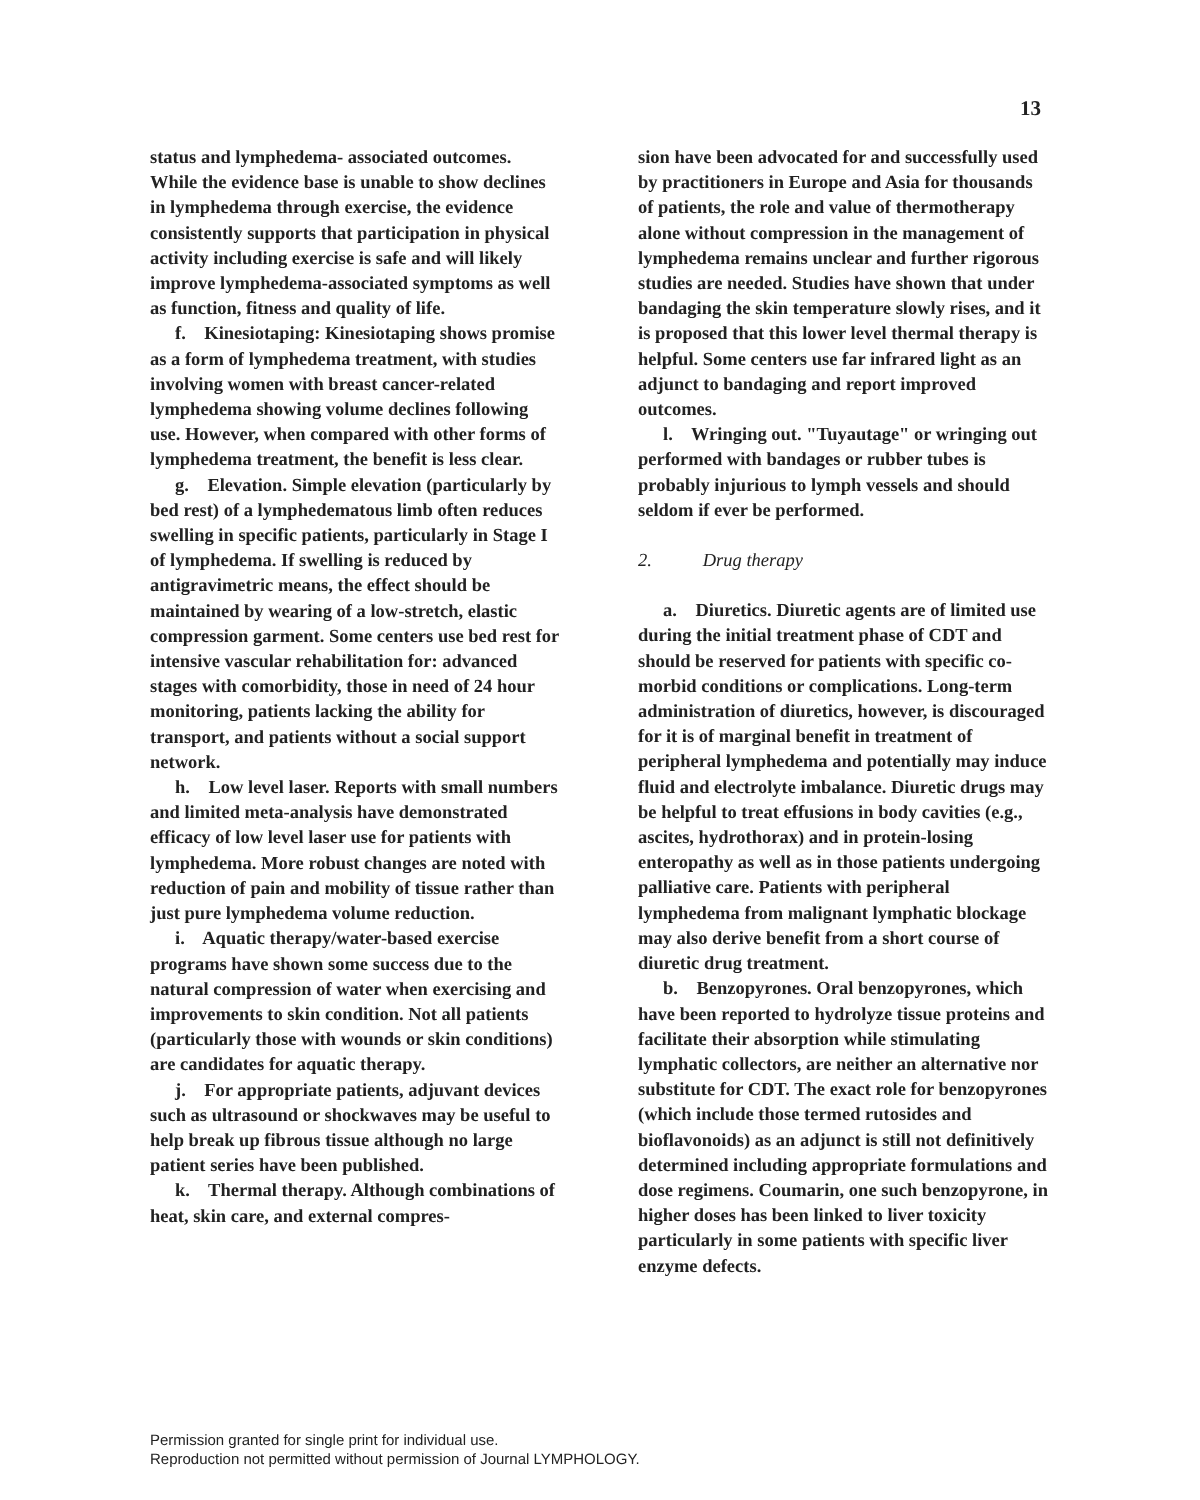13
status and lymphedema- associated outcomes. While the evidence base is unable to show declines in lymphedema through exercise, the evidence consistently supports that participation in physical activity including exercise is safe and will likely improve lymphedema-associated symptoms as well as function, fitness and quality of life.
f. Kinesiotaping: Kinesiotaping shows promise as a form of lymphedema treatment, with studies involving women with breast cancer-related lymphedema showing volume declines following use. However, when compared with other forms of lymphedema treatment, the benefit is less clear.
g. Elevation. Simple elevation (particularly by bed rest) of a lymphedematous limb often reduces swelling in specific patients, particularly in Stage I of lymphedema. If swelling is reduced by antigravimetric means, the effect should be maintained by wearing of a low-stretch, elastic compression garment. Some centers use bed rest for intensive vascular rehabilitation for: advanced stages with comorbidity, those in need of 24 hour monitoring, patients lacking the ability for transport, and patients without a social support network.
h. Low level laser. Reports with small numbers and limited meta-analysis have demonstrated efficacy of low level laser use for patients with lymphedema. More robust changes are noted with reduction of pain and mobility of tissue rather than just pure lymphedema volume reduction.
i. Aquatic therapy/water-based exercise programs have shown some success due to the natural compression of water when exercising and improvements to skin condition. Not all patients (particularly those with wounds or skin conditions) are candidates for aquatic therapy.
j. For appropriate patients, adjuvant devices such as ultrasound or shockwaves may be useful to help break up fibrous tissue although no large patient series have been published.
k. Thermal therapy. Although combinations of heat, skin care, and external compres-
sion have been advocated for and successfully used by practitioners in Europe and Asia for thousands of patients, the role and value of thermotherapy alone without compression in the management of lymphedema remains unclear and further rigorous studies are needed. Studies have shown that under bandaging the skin temperature slowly rises, and it is proposed that this lower level thermal therapy is helpful. Some centers use far infrared light as an adjunct to bandaging and report improved outcomes.
l. Wringing out. "Tuyautage" or wringing out performed with bandages or rubber tubes is probably injurious to lymph vessels and should seldom if ever be performed.
2. Drug therapy
a. Diuretics. Diuretic agents are of limited use during the initial treatment phase of CDT and should be reserved for patients with specific co-morbid conditions or complications. Long-term administration of diuretics, however, is discouraged for it is of marginal benefit in treatment of peripheral lymphedema and potentially may induce fluid and electrolyte imbalance. Diuretic drugs may be helpful to treat effusions in body cavities (e.g., ascites, hydrothorax) and in protein-losing enteropathy as well as in those patients undergoing palliative care. Patients with peripheral lymphedema from malignant lymphatic blockage may also derive benefit from a short course of diuretic drug treatment.
b. Benzopyrones. Oral benzopyrones, which have been reported to hydrolyze tissue proteins and facilitate their absorption while stimulating lymphatic collectors, are neither an alternative nor substitute for CDT. The exact role for benzopyrones (which include those termed rutosides and bioflavonoids) as an adjunct is still not definitively determined including appropriate formulations and dose regimens. Coumarin, one such benzopyrone, in higher doses has been linked to liver toxicity particularly in some patients with specific liver enzyme defects.
Permission granted for single print for individual use.
Reproduction not permitted without permission of Journal LYMPHOLOGY.